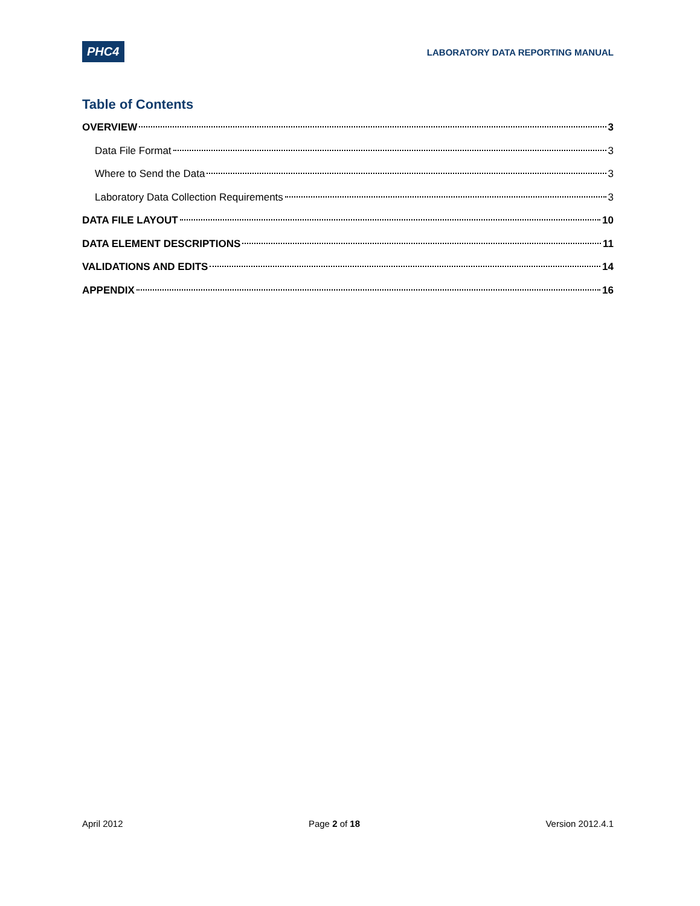PHC4
LABORATORY DATA REPORTING MANUAL
Table of Contents
OVERVIEW 3
Data File Format 3
Where to Send the Data 3
Laboratory Data Collection Requirements 3
DATA FILE LAYOUT 10
DATA ELEMENT DESCRIPTIONS 11
VALIDATIONS AND EDITS 14
APPENDIX 16
April 2012 Page 2 of 18 Version 2012.4.1